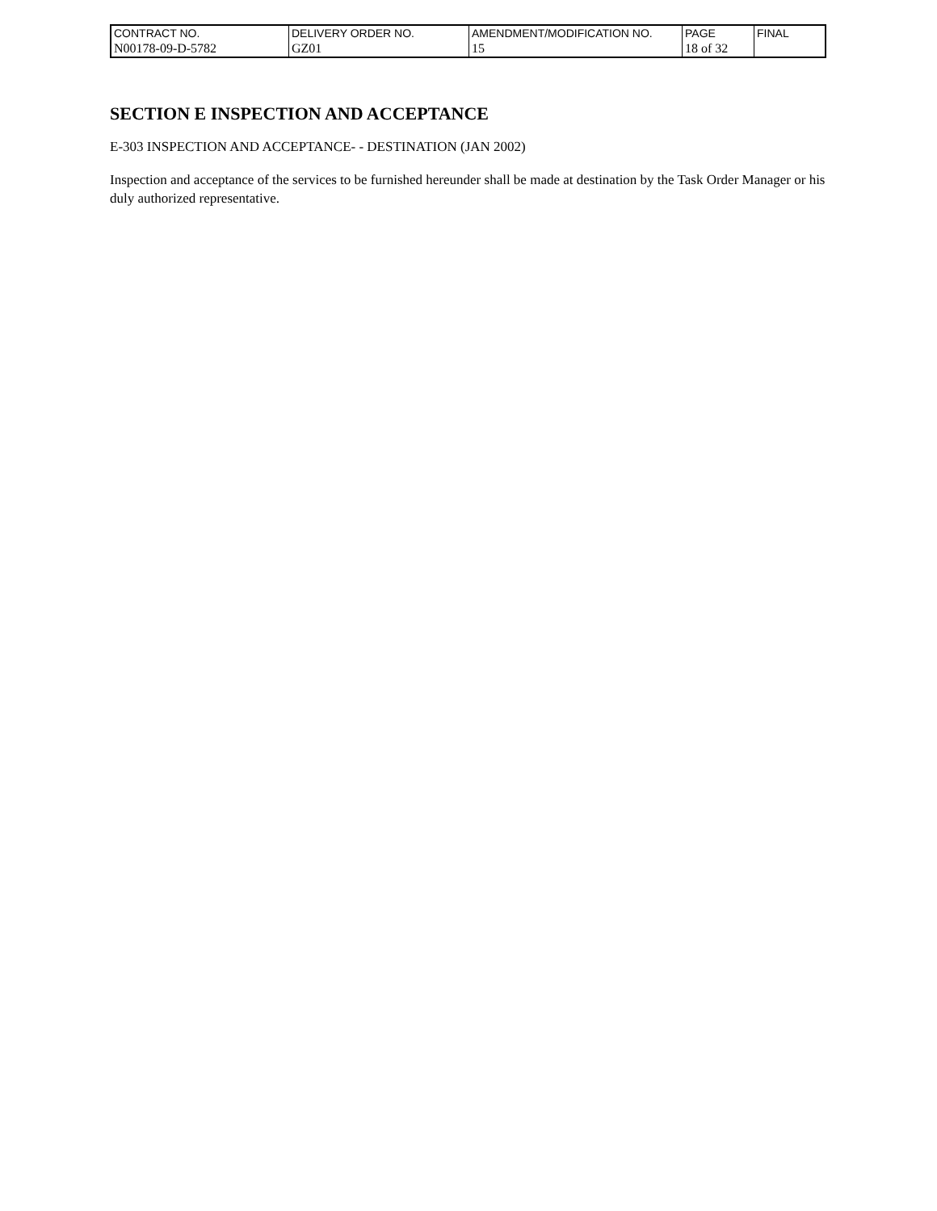| CONTRACT NO. | DELIVERY ORDER NO. | AMENDMENT/MODIFICATION NO. | PAGE | FINAL |
| N00178-09-D-5782 | GZ01 | 15 | 18 of 32 | |
SECTION E INSPECTION AND ACCEPTANCE
E-303 INSPECTION AND ACCEPTANCE- - DESTINATION (JAN 2002)
Inspection and acceptance of the services to be furnished hereunder shall be made at destination by the Task Order Manager or his duly authorized representative.